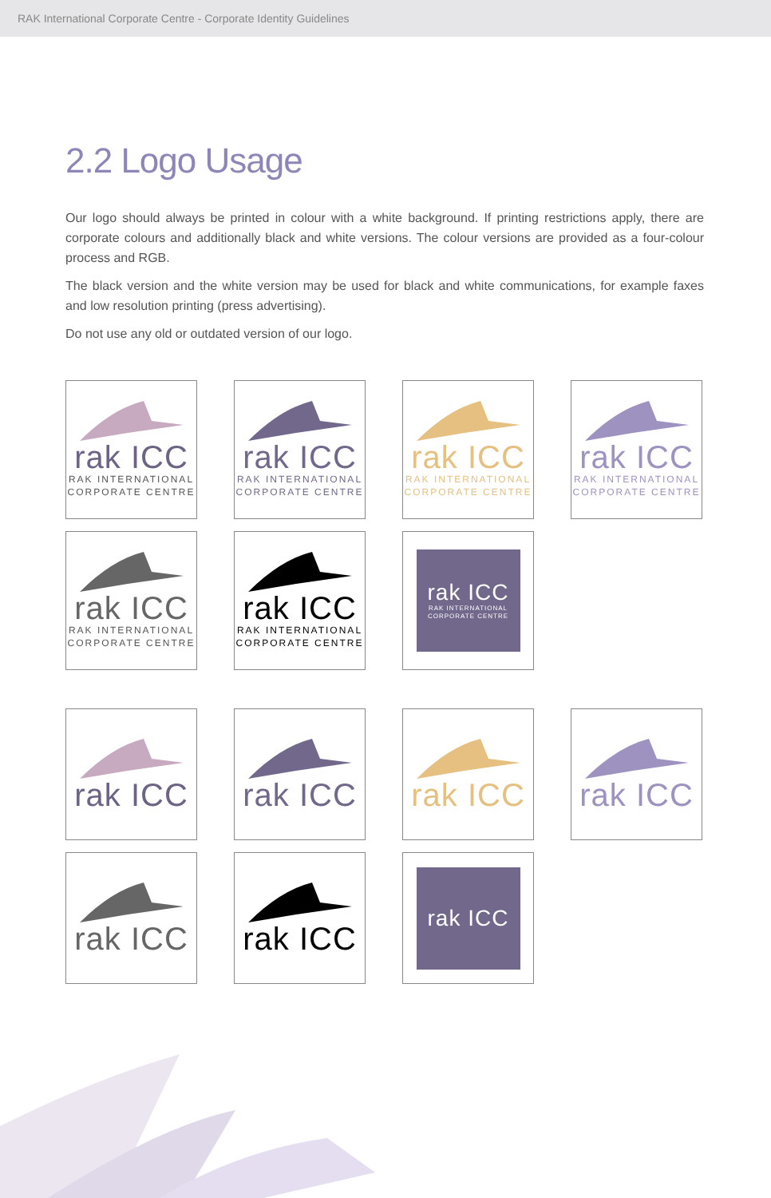RAK International Corporate Centre - Corporate Identity Guidelines
2.2 Logo Usage
Our logo should always be printed in colour with a white background. If printing restrictions apply, there are corporate colours and additionally black and white versions. The colour versions are provided as a four-colour process and RGB.
The black version and the white version may be used for black and white communications, for example faxes and low resolution printing (press advertising).
Do not use any old or outdated version of our logo.
rak ICC
RAK INTERNATIONAL
CORPORATE CENTRE
rak ICC
RAK INTERNATIONAL
CORPORATE CENTRE
rak ICC
RAK INTERNATIONAL
CORPORATE CENTRE
rak ICC
RAK INTERNATIONAL
CORPORATE CENTRE
rak ICC
RAK INTERNATIONAL
CORPORATE CENTRE
rak ICC
RAK INTERNATIONAL
CORPORATE CENTRE
rak ICC
RAK INTERNATIONAL
CORPORATE CENTRE
rak ICC rak ICC rak ICC rak ICC
rak ICC rak ICC
rak ICC